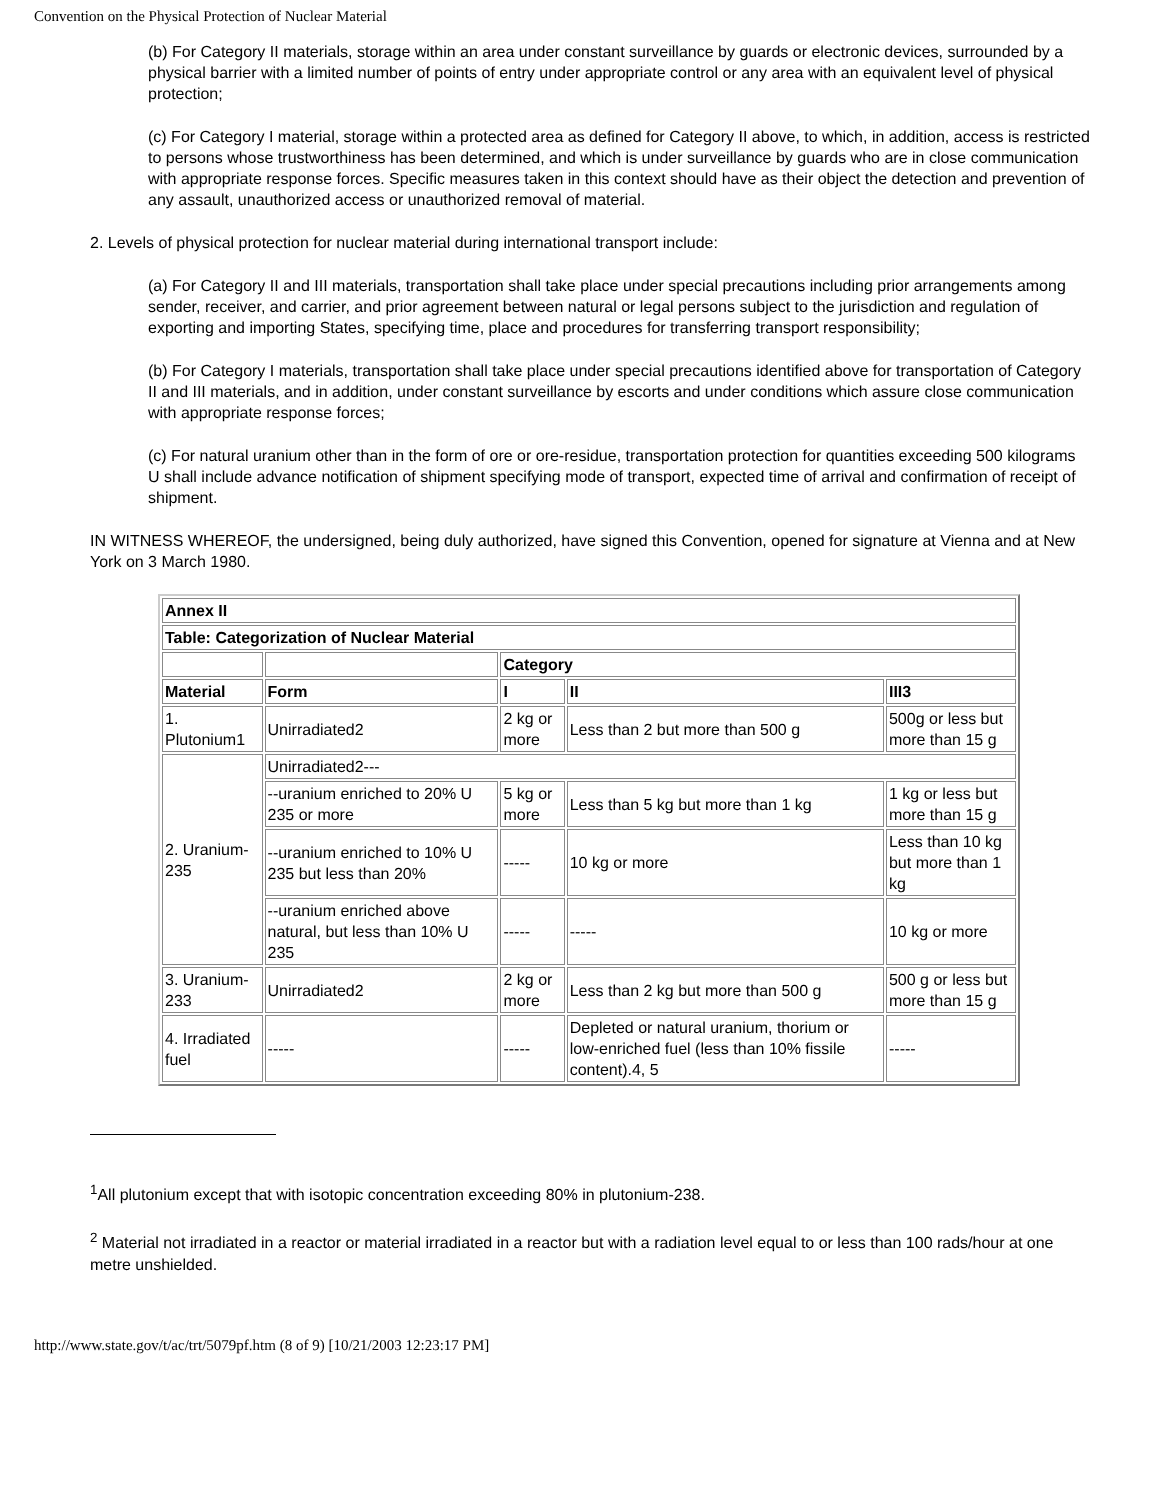Convention on the Physical Protection of Nuclear Material
(b) For Category II materials, storage within an area under constant surveillance by guards or electronic devices, surrounded by a physical barrier with a limited number of points of entry under appropriate control or any area with an equivalent level of physical protection;
(c) For Category I material, storage within a protected area as defined for Category II above, to which, in addition, access is restricted to persons whose trustworthiness has been determined, and which is under surveillance by guards who are in close communication with appropriate response forces. Specific measures taken in this context should have as their object the detection and prevention of any assault, unauthorized access or unauthorized removal of material.
2. Levels of physical protection for nuclear material during international transport include:
(a) For Category II and III materials, transportation shall take place under special precautions including prior arrangements among sender, receiver, and carrier, and prior agreement between natural or legal persons subject to the jurisdiction and regulation of exporting and importing States, specifying time, place and procedures for transferring transport responsibility;
(b) For Category I materials, transportation shall take place under special precautions identified above for transportation of Category II and III materials, and in addition, under constant surveillance by escorts and under conditions which assure close communication with appropriate response forces;
(c) For natural uranium other than in the form of ore or ore-residue, transportation protection for quantities exceeding 500 kilograms U shall include advance notification of shipment specifying mode of transport, expected time of arrival and confirmation of receipt of shipment.
IN WITNESS WHEREOF, the undersigned, being duly authorized, have signed this Convention, opened for signature at Vienna and at New York on 3 March 1980.
| Annex II | | | | |
| --- | --- | --- | --- | --- |
| Table: Categorization of Nuclear Material | | | | |
| | | Category | | |
| Material | Form | I | II | III3 |
| 1. Plutonium1 | Unirradiated2 | 2 kg or more | Less than 2 but more than 500 g | 500g or less but more than 15 g |
| 2. Uranium-235 | Unirradiated2--- | | | |
| | --uranium enriched to 20% U 235 or more | 5 kg or more | Less than 5 kg but more than 1 kg | 1 kg or less but more than 15 g |
| | --uranium enriched to 10% U 235 but less than 20% | ----- | 10 kg or more | Less than 10 kg but more than 1 kg |
| | --uranium enriched above natural, but less than 10% U 235 | ----- | ----- | 10 kg or more |
| 3. Uranium-233 | Unirradiated2 | 2 kg or more | Less than 2 kg but more than 500 g | 500 g or less but more than 15 g |
| 4. Irradiated fuel | ----- | ----- | Depleted or natural uranium, thorium or low-enriched fuel (less than 10% fissile content).4, 5 | ----- |
<sup>1</sup> All plutonium except that with isotopic concentration exceeding 80% in plutonium-238.
<sup>2</sup> Material not irradiated in a reactor or material irradiated in a reactor but with a radiation level equal to or less than 100 rads/hour at one metre unshielded.
http://www.state.gov/t/ac/trt/5079pf.htm (8 of 9) [10/21/2003 12:23:17 PM]